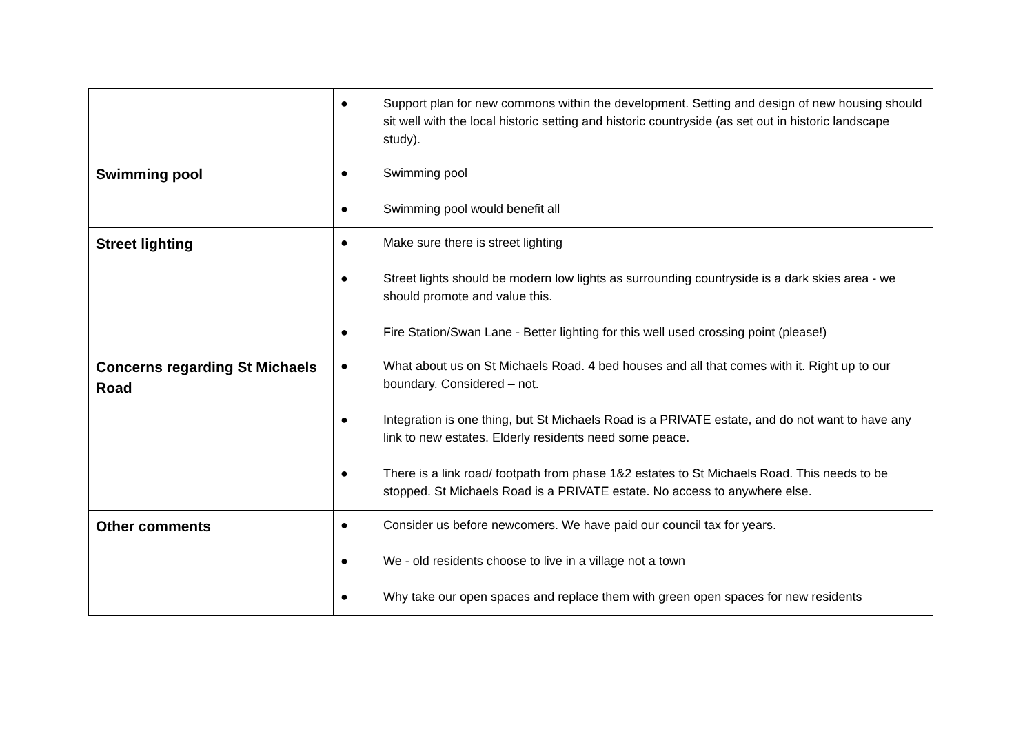| | ● Support plan for new commons within the development. Setting and design of new housing should sit well with the local historic setting and historic countryside (as set out in historic landscape study). |
| Swimming pool | ● Swimming pool ● Swimming pool would benefit all |
| Street lighting | ● Make sure there is street lighting ● Street lights should be modern low lights as surrounding countryside is a dark skies area - we should promote and value this. ● Fire Station/Swan Lane - Better lighting for this well used crossing point (please!) |
| Concerns regarding St Michaels Road | ● What about us on St Michaels Road. 4 bed houses and all that comes with it. Right up to our boundary. Considered – not. ● Integration is one thing, but St Michaels Road is a PRIVATE estate, and do not want to have any link to new estates. Elderly residents need some peace. ● There is a link road/ footpath from phase 1&2 estates to St Michaels Road. This needs to be stopped. St Michaels Road is a PRIVATE estate. No access to anywhere else. |
| Other comments | ● Consider us before newcomers. We have paid our council tax for years. ● We - old residents choose to live in a village not a town ● Why take our open spaces and replace them with green open spaces for new residents |